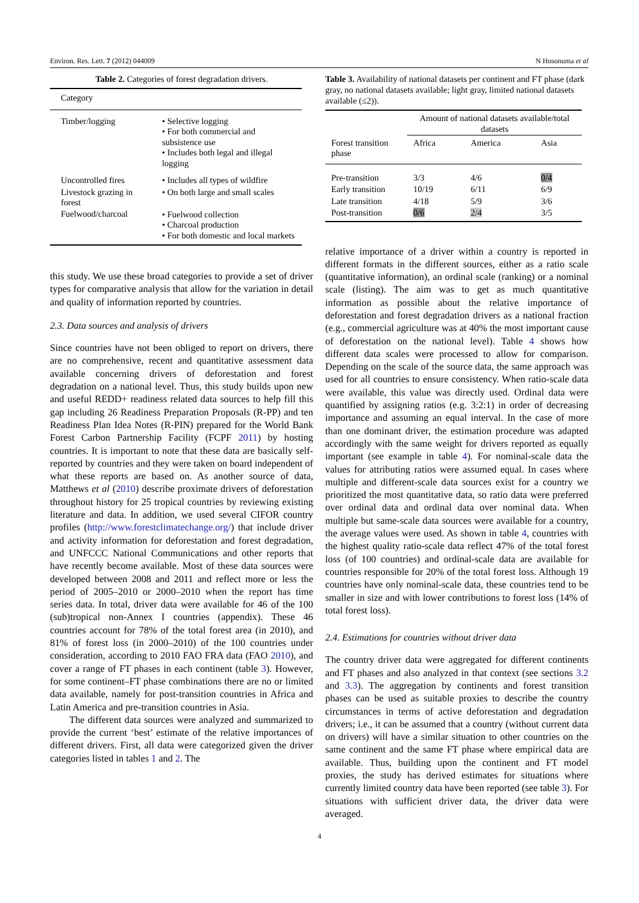Environ. Res. Lett. 7 (2012) 044009 N Hosonuma et al
Table 2. Categories of forest degradation drivers.
| Category | |
| --- | --- |
| Timber/logging | • Selective logging • For both commercial and subsistence use • Includes both legal and illegal logging |
| Uncontrolled fires | • Includes all types of wildfire |
| Livestock grazing in forest | • On both large and small scales |
| Fuelwood/charcoal | • Fuelwood collection • Charcoal production • For both domestic and local markets |
this study. We use these broad categories to provide a set of driver types for comparative analysis that allow for the variation in detail and quality of information reported by countries.
2.3. Data sources and analysis of drivers
Since countries have not been obliged to report on drivers, there are no comprehensive, recent and quantitative assessment data available concerning drivers of deforestation and forest degradation on a national level. Thus, this study builds upon new and useful REDD+ readiness related data sources to help fill this gap including 26 Readiness Preparation Proposals (R-PP) and ten Readiness Plan Idea Notes (R-PIN) prepared for the World Bank Forest Carbon Partnership Facility (FCPF 2011) by hosting countries. It is important to note that these data are basically self-reported by countries and they were taken on board independent of what these reports are based on. As another source of data, Matthews et al (2010) describe proximate drivers of deforestation throughout history for 25 tropical countries by reviewing existing literature and data. In addition, we used several CIFOR country profiles (http://www.forestclimatechange.org/) that include driver and activity information for deforestation and forest degradation, and UNFCCC National Communications and other reports that have recently become available. Most of these data sources were developed between 2008 and 2011 and reflect more or less the period of 2005–2010 or 2000–2010 when the report has time series data. In total, driver data were available for 46 of the 100 (sub)tropical non-Annex I countries (appendix). These 46 countries account for 78% of the total forest area (in 2010), and 81% of forest loss (in 2000–2010) of the 100 countries under consideration, according to 2010 FAO FRA data (FAO 2010), and cover a range of FT phases in each continent (table 3). However, for some continent–FT phase combinations there are no or limited data available, namely for post-transition countries in Africa and Latin America and pre-transition countries in Asia.
The different data sources were analyzed and summarized to provide the current ‘best’ estimate of the relative importances of different drivers. First, all data were categorized given the driver categories listed in tables 1 and 2. The
Table 3. Availability of national datasets per continent and FT phase (dark gray, no national datasets available; light gray, limited national datasets available (≤2)).
| | Amount of national datasets available/total datasets | | |
| --- | --- | --- | --- |
| Forest transition phase | Africa | America | Asia |
| Pre-transition | 3/3 | 4/6 | 0/4 |
| Early transition | 10/19 | 6/11 | 6/9 |
| Late transition | 4/18 | 5/9 | 3/6 |
| Post-transition | 0/6 | 2/4 | 3/5 |
relative importance of a driver within a country is reported in different formats in the different sources, either as a ratio scale (quantitative information), an ordinal scale (ranking) or a nominal scale (listing). The aim was to get as much quantitative information as possible about the relative importance of deforestation and forest degradation drivers as a national fraction (e.g., commercial agriculture was at 40% the most important cause of deforestation on the national level). Table 4 shows how different data scales were processed to allow for comparison. Depending on the scale of the source data, the same approach was used for all countries to ensure consistency. When ratio-scale data were available, this value was directly used. Ordinal data were quantified by assigning ratios (e.g. 3:2:1) in order of decreasing importance and assuming an equal interval. In the case of more than one dominant driver, the estimation procedure was adapted accordingly with the same weight for drivers reported as equally important (see example in table 4). For nominal-scale data the values for attributing ratios were assumed equal. In cases where multiple and different-scale data sources exist for a country we prioritized the most quantitative data, so ratio data were preferred over ordinal data and ordinal data over nominal data. When multiple but same-scale data sources were available for a country, the average values were used. As shown in table 4, countries with the highest quality ratio-scale data reflect 47% of the total forest loss (of 100 countries) and ordinal-scale data are available for countries responsible for 20% of the total forest loss. Although 19 countries have only nominal-scale data, these countries tend to be smaller in size and with lower contributions to forest loss (14% of total forest loss).
2.4. Estimations for countries without driver data
The country driver data were aggregated for different continents and FT phases and also analyzed in that context (see sections 3.2 and 3.3). The aggregation by continents and forest transition phases can be used as suitable proxies to describe the country circumstances in terms of active deforestation and degradation drivers; i.e., it can be assumed that a country (without current data on drivers) will have a similar situation to other countries on the same continent and the same FT phase where empirical data are available. Thus, building upon the continent and FT model proxies, the study has derived estimates for situations where currently limited country data have been reported (see table 3). For situations with sufficient driver data, the driver data were averaged.
4